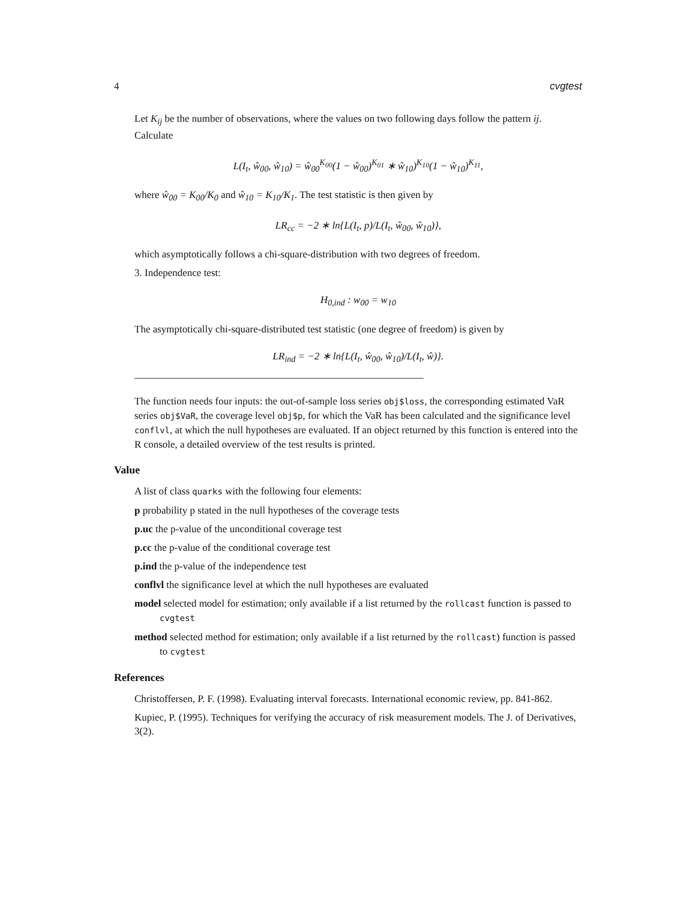4 cvgtest
Let K<sub>ij</sub> be the number of observations, where the values on two following days follow the pattern ij. Calculate
L(I<sub>t</sub>, ŵ<sub>00</sub>, ŵ<sub>10</sub>) = ŵ<sub>00</sub><sup>K<sub>00</sub></sup>(1 − ŵ<sub>00</sub>)<sup>K<sub>01</sub></sup> ∗ ŵ<sub>10</sub>)<sup>K<sub>10</sub></sup>(1 − ŵ<sub>10</sub>)<sup>K<sub>11</sub></sup>,
where ŵ<sub>00</sub> = K<sub>00</sub>/K<sub>0</sub> and ŵ<sub>10</sub> = K<sub>10</sub>/K<sub>1</sub>. The test statistic is then given by
LR<sub>cc</sub> = −2 ∗ ln{L(I<sub>t</sub>, p)/L(I<sub>t</sub>, ŵ<sub>00</sub>, ŵ<sub>10</sub>)},
which asymptotically follows a chi-square-distribution with two degrees of freedom.
3. Independence test:
H<sub>0,ind</sub> : w<sub>00</sub> = w<sub>10</sub>
The asymptotically chi-square-distributed test statistic (one degree of freedom) is given by
LR<sub>ind</sub> = −2 ∗ ln{L(I<sub>t</sub>, ŵ<sub>00</sub>, ŵ<sub>10</sub>)/L(I<sub>t</sub>, ŵ)}.
The function needs four inputs: the out-of-sample loss series obj$loss, the corresponding estimated VaR series obj$VaR, the coverage level obj$p, for which the VaR has been calculated and the significance level conflvl, at which the null hypotheses are evaluated. If an object returned by this function is entered into the R console, a detailed overview of the test results is printed.
Value
A list of class quarks with the following four elements:
p probability p stated in the null hypotheses of the coverage tests
p.uc the p-value of the unconditional coverage test
p.cc the p-value of the conditional coverage test
p.ind the p-value of the independence test
conflvl the significance level at which the null hypotheses are evaluated
model selected model for estimation; only available if a list returned by the rollcast function is passed to cvgtest
method selected method for estimation; only available if a list returned by the rollcast) function is passed to cvgtest
References
Christoffersen, P. F. (1998). Evaluating interval forecasts. International economic review, pp. 841-862.
Kupiec, P. (1995). Techniques for verifying the accuracy of risk measurement models. The J. of Derivatives, 3(2).